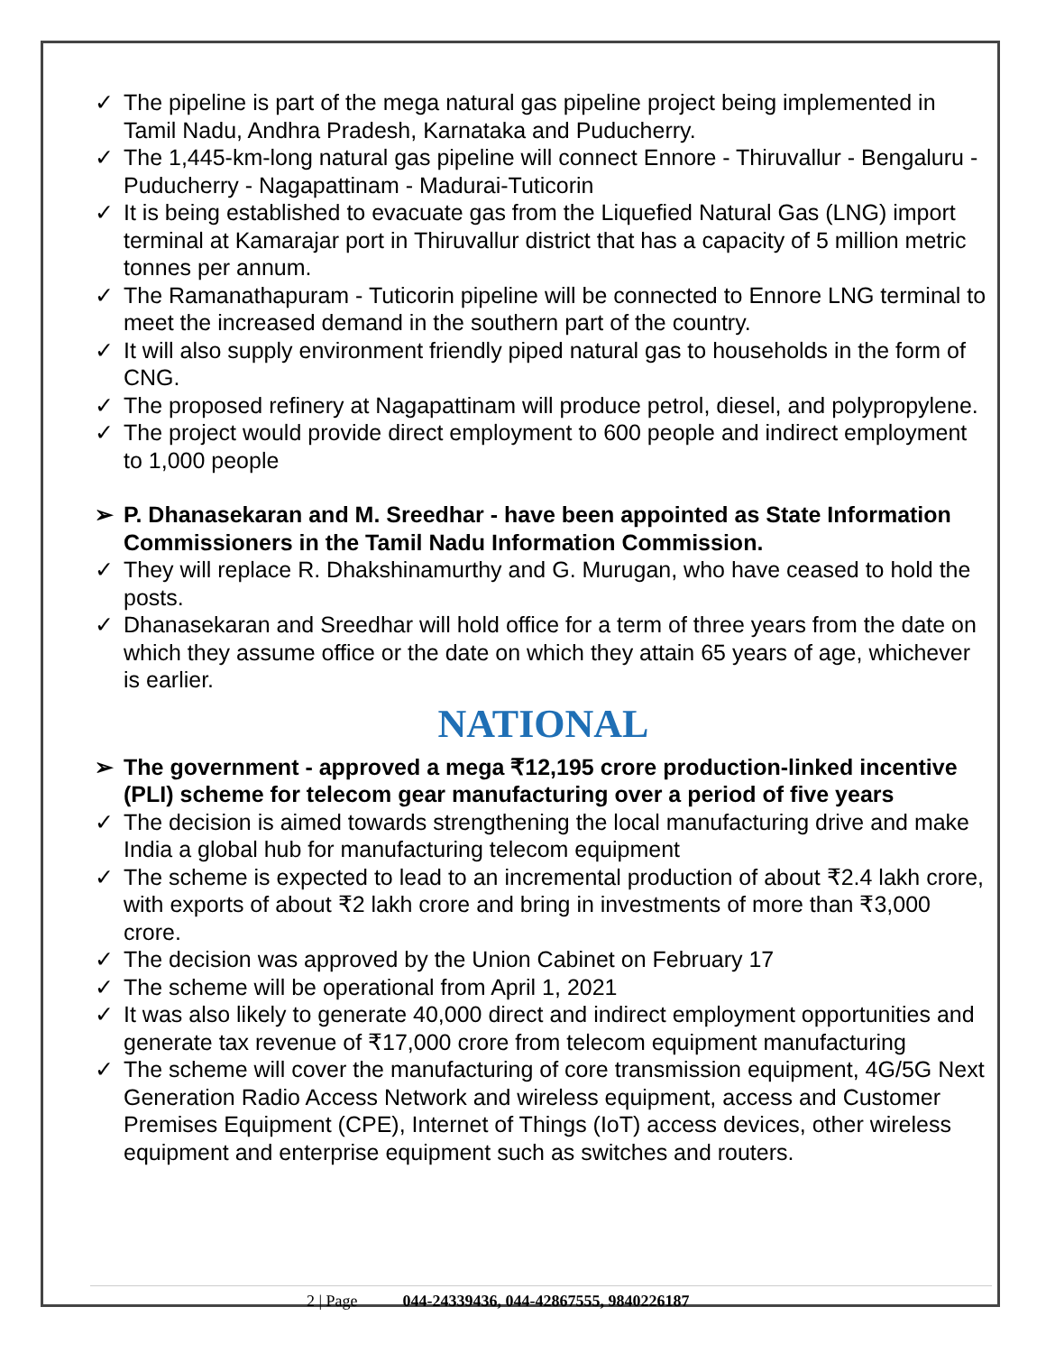✓ The pipeline is part of the mega natural gas pipeline project being implemented in Tamil Nadu, Andhra Pradesh, Karnataka and Puducherry.
✓ The 1,445-km-long natural gas pipeline will connect Ennore - Thiruvallur - Bengaluru - Puducherry - Nagapattinam - Madurai-Tuticorin
✓ It is being established to evacuate gas from the Liquefied Natural Gas (LNG) import terminal at Kamarajar port in Thiruvallur district that has a capacity of 5 million metric tonnes per annum.
✓ The Ramanathapuram - Tuticorin pipeline will be connected to Ennore LNG terminal to meet the increased demand in the southern part of the country.
✓ It will also supply environment friendly piped natural gas to households in the form of CNG.
✓ The proposed refinery at Nagapattinam will produce petrol, diesel, and polypropylene.
✓ The project would provide direct employment to 600 people and indirect employment to 1,000 people
➢ P. Dhanasekaran and M. Sreedhar - have been appointed as State Information Commissioners in the Tamil Nadu Information Commission.
✓ They will replace R. Dhakshinamurthy and G. Murugan, who have ceased to hold the posts.
✓ Dhanasekaran and Sreedhar will hold office for a term of three years from the date on which they assume office or the date on which they attain 65 years of age, whichever is earlier.
NATIONAL
➢ The government - approved a mega ₹12,195 crore production-linked incentive (PLI) scheme for telecom gear manufacturing over a period of five years
✓ The decision is aimed towards strengthening the local manufacturing drive and make India a global hub for manufacturing telecom equipment
✓ The scheme is expected to lead to an incremental production of about ₹2.4 lakh crore, with exports of about ₹2 lakh crore and bring in investments of more than ₹3,000 crore.
✓ The decision was approved by the Union Cabinet on February 17
✓ The scheme will be operational from April 1, 2021
✓ It was also likely to generate 40,000 direct and indirect employment opportunities and generate tax revenue of ₹17,000 crore from telecom equipment manufacturing
✓ The scheme will cover the manufacturing of core transmission equipment, 4G/5G Next Generation Radio Access Network and wireless equipment, access and Customer Premises Equipment (CPE), Internet of Things (IoT) access devices, other wireless equipment and enterprise equipment such as switches and routers.
2 | Page 044-24339436, 044-42867555, 9840226187